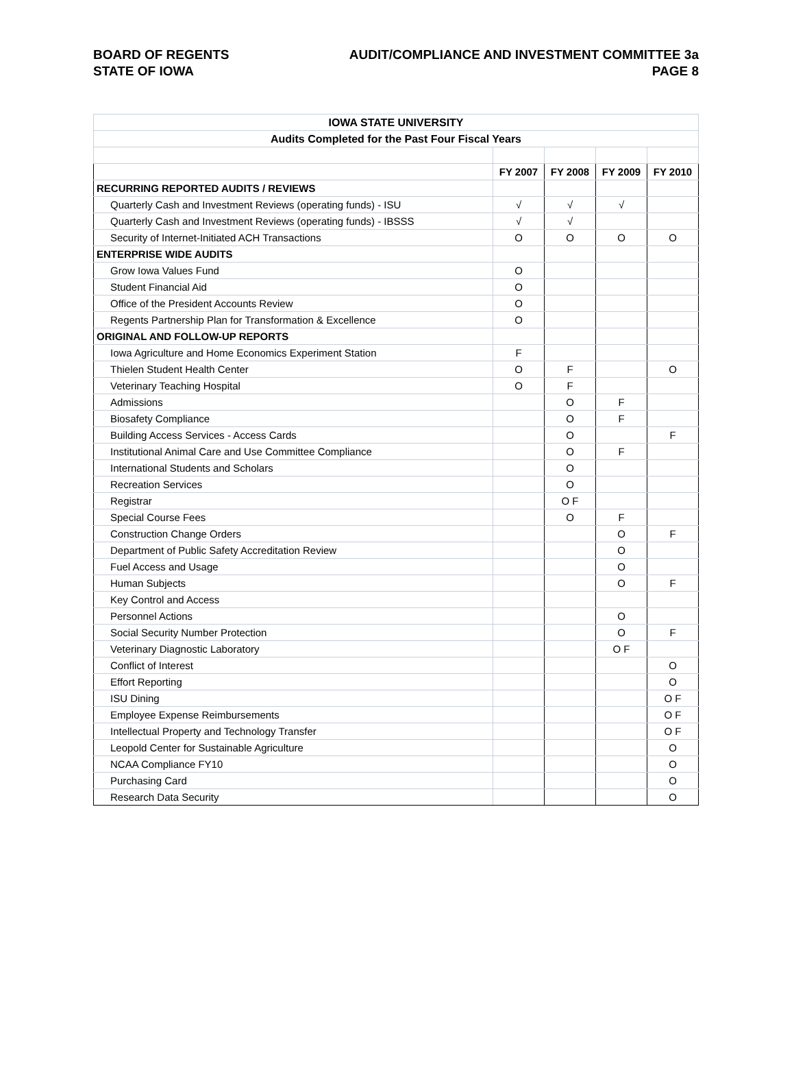BOARD OF REGENTS AUDIT/COMPLIANCE AND INVESTMENT COMMITTEE 3a
STATE OF IOWA PAGE 8
| IOWA STATE UNIVERSITY | | | | |
| Audits Completed for the Past Four Fiscal Years | | | | |
| | FY 2007 | FY 2008 | FY 2009 | FY 2010 |
| RECURRING REPORTED AUDITS / REVIEWS | | | | |
| Quarterly Cash and Investment Reviews (operating funds) - ISU | √ | √ | √ | |
| Quarterly Cash and Investment Reviews (operating funds) - IBSSS | √ | √ | | |
| Security of Internet-Initiated ACH Transactions | O | O | O | O |
| ENTERPRISE WIDE AUDITS | | | | |
| Grow Iowa Values Fund | O | | | |
| Student Financial Aid | O | | | |
| Office of the President Accounts Review | O | | | |
| Regents Partnership Plan for Transformation & Excellence | O | | | |
| ORIGINAL AND FOLLOW-UP REPORTS | | | | |
| Iowa Agriculture and Home Economics Experiment Station | F | | | |
| Thielen Student Health Center | O | F | | O |
| Veterinary Teaching Hospital | O | F | | |
| Admissions | | O | F | |
| Biosafety Compliance | | O | F | |
| Building Access Services - Access Cards | | O | | F |
| Institutional Animal Care and Use Committee Compliance | | O | F | |
| International Students and Scholars | | O | | |
| Recreation Services | | O | | |
| Registrar | | O F | | |
| Special Course Fees | | O | F | |
| Construction Change Orders | | | O | F |
| Department of Public Safety Accreditation Review | | | O | |
| Fuel Access and Usage | | | O | |
| Human Subjects | | | O | F |
| Key Control and Access | | | | |
| Personnel Actions | | | O | |
| Social Security Number Protection | | | O | F |
| Veterinary Diagnostic Laboratory | | | O F | |
| Conflict of Interest | | | | O |
| Effort Reporting | | | | O |
| ISU Dining | | | | O F |
| Employee Expense Reimbursements | | | | O F |
| Intellectual Property and Technology Transfer | | | | O F |
| Leopold Center for Sustainable Agriculture | | | | O |
| NCAA Compliance FY10 | | | | O |
| Purchasing Card | | | | O |
| Research Data Security | | | | O |